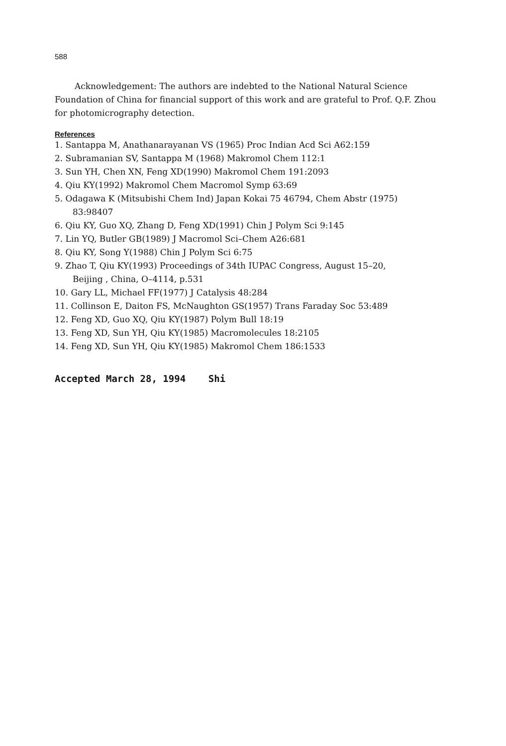588
Acknowledgement: The authors are indebted to the National Natural Science Foundation of China for financial support of this work and are grateful to Prof. Q.F. Zhou for photomicrography detection.
References
1. Santappa M, Anathanarayanan VS (1965) Proc Indian Acd Sci A62:159
2. Subramanian SV, Santappa M (1968) Makromol Chem 112:1
3. Sun YH, Chen XN, Feng XD(1990) Makromol Chem 191:2093
4. Qiu KY(1992) Makromol Chem Macromol Symp 63:69
5. Odagawa K (Mitsubishi Chem Ind) Japan Kokai 75 46794, Chem Abstr (1975) 83:98407
6. Qiu KY, Guo XQ, Zhang D, Feng XD(1991) Chin J Polym Sci 9:145
7. Lin YQ, Butler GB(1989) J Macromol Sci–Chem A26:681
8. Qiu KY, Song Y(1988) Chin J Polym Sci 6:75
9. Zhao T, Qiu KY(1993) Proceedings of 34th IUPAC Congress, August 15–20, Beijing , China, O–4114, p.531
10. Gary LL, Michael FF(1977) J Catalysis 48:284
11. Collinson E, Daiton FS, McNaughton GS(1957) Trans Faraday Soc 53:489
12. Feng XD, Guo XQ, Qiu KY(1987) Polym Bull 18:19
13. Feng XD, Sun YH, Qiu KY(1985) Macromolecules 18:2105
14. Feng XD, Sun YH, Qiu KY(1985) Makromol Chem 186:1533
Accepted March 28, 1994 Shi